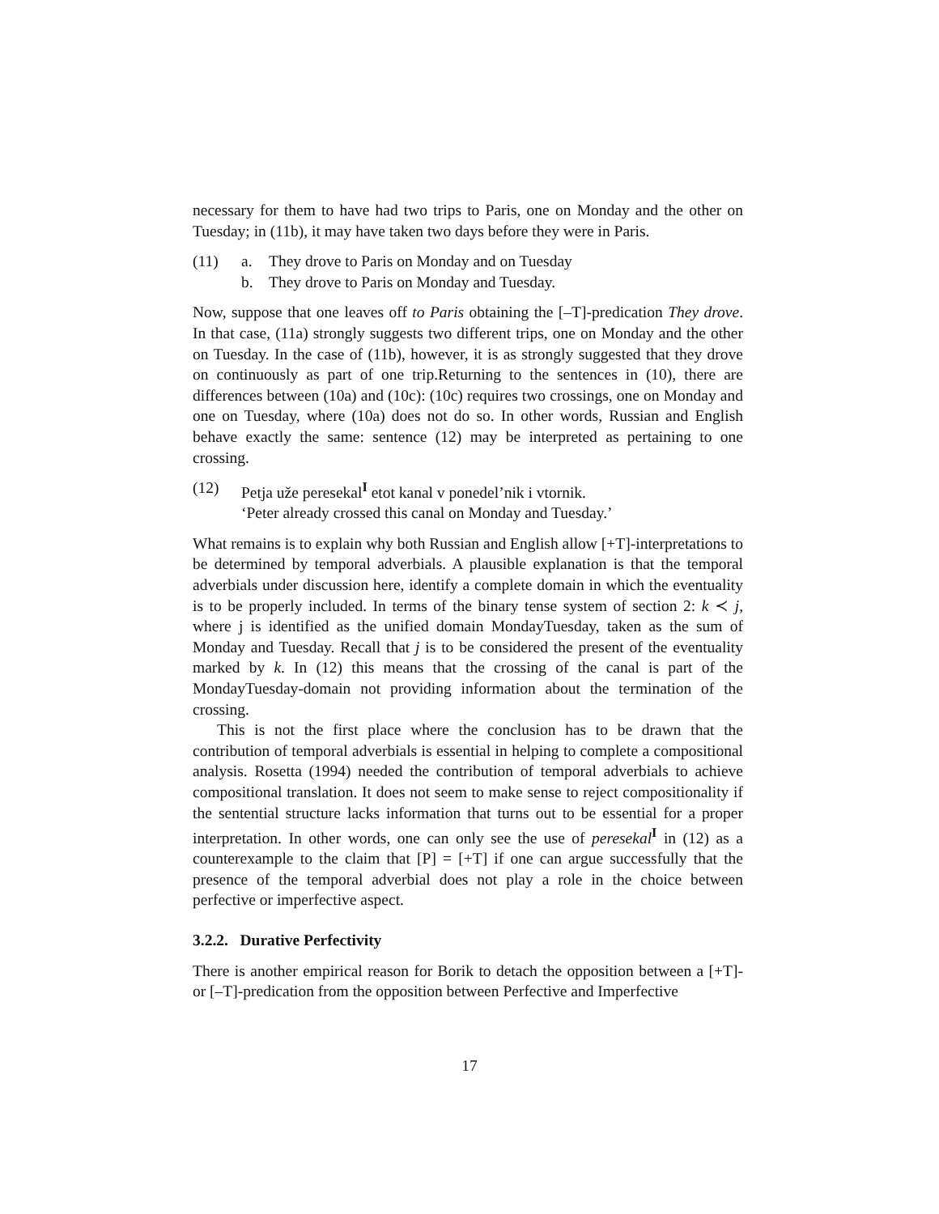necessary for them to have had two trips to Paris, one on Monday and the other on Tuesday; in (11b), it may have taken two days before they were in Paris.
(11) a. They drove to Paris on Monday and on Tuesday
b. They drove to Paris on Monday and Tuesday.
Now, suppose that one leaves off to Paris obtaining the [–T]-predication They drove. In that case, (11a) strongly suggests two different trips, one on Monday and the other on Tuesday. In the case of (11b), however, it is as strongly suggested that they drove on continuously as part of one trip.Returning to the sentences in (10), there are differences between (10a) and (10c): (10c) requires two crossings, one on Monday and one on Tuesday, where (10a) does not do so. In other words, Russian and English behave exactly the same: sentence (12) may be interpreted as pertaining to one crossing.
(12) Petja uže peresekal<sup>I</sup> etot kanal v ponedel’nik i vtornik.
‘Peter already crossed this canal on Monday and Tuesday.’
What remains is to explain why both Russian and English allow [+T]-interpretations to be determined by temporal adverbials. A plausible explanation is that the temporal adverbials under discussion here, identify a complete domain in which the eventuality is to be properly included. In terms of the binary tense system of section 2: k ≺ j, where j is identified as the unified domain MondayTuesday, taken as the sum of Monday and Tuesday. Recall that j is to be considered the present of the eventuality marked by k. In (12) this means that the crossing of the canal is part of the MondayTuesday-domain not providing information about the termination of the crossing.
This is not the first place where the conclusion has to be drawn that the contribution of temporal adverbials is essential in helping to complete a compositional analysis. Rosetta (1994) needed the contribution of temporal adverbials to achieve compositional translation. It does not seem to make sense to reject compositionality if the sentential structure lacks information that turns out to be essential for a proper interpretation. In other words, one can only see the use of peresekal<sup>I</sup> in (12) as a counterexample to the claim that [P] = [+T] if one can argue successfully that the presence of the temporal adverbial does not play a role in the choice between perfective or imperfective aspect.
3.2.2. Durative Perfectivity
There is another empirical reason for Borik to detach the opposition between a [+T]- or [–T]-predication from the opposition between Perfective and Imperfective
17